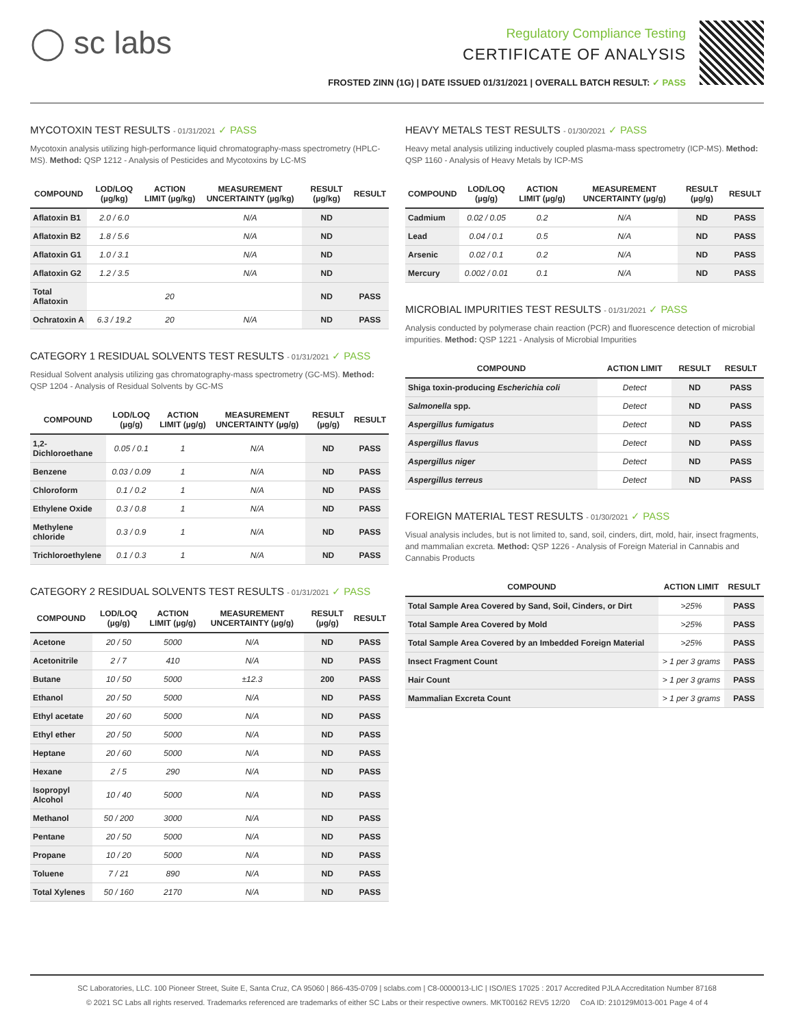◯ sc labs
Regulatory Compliance Testing
CERTIFICATE OF ANALYSIS
FROSTED ZINN (1G) | DATE ISSUED 01/31/2021 | OVERALL BATCH RESULT: ✓ PASS
MYCOTOXIN TEST RESULTS - 01/31/2021 ✓ PASS
Mycotoxin analysis utilizing high-performance liquid chromatography-mass spectrometry (HPLC-MS). Method: QSP 1212 - Analysis of Pesticides and Mycotoxins by LC-MS
| COMPOUND | LOD/LOQ (µg/kg) | ACTION LIMIT (µg/kg) | MEASUREMENT UNCERTAINTY (µg/kg) | RESULT (µg/kg) | RESULT |
| --- | --- | --- | --- | --- | --- |
| Aflatoxin B1 | 2.0 / 6.0 | | N/A | ND | |
| Aflatoxin B2 | 1.8 / 5.6 | | N/A | ND | |
| Aflatoxin G1 | 1.0 / 3.1 | | N/A | ND | |
| Aflatoxin G2 | 1.2 / 3.5 | | N/A | ND | |
| Total Aflatoxin | | 20 | | ND | PASS |
| Ochratoxin A | 6.3 / 19.2 | 20 | N/A | ND | PASS |
CATEGORY 1 RESIDUAL SOLVENTS TEST RESULTS - 01/31/2021 ✓ PASS
Residual Solvent analysis utilizing gas chromatography-mass spectrometry (GC-MS). Method: QSP 1204 - Analysis of Residual Solvents by GC-MS
| COMPOUND | LOD/LOQ (µg/g) | ACTION LIMIT (µg/g) | MEASUREMENT UNCERTAINTY (µg/g) | RESULT (µg/g) | RESULT |
| --- | --- | --- | --- | --- | --- |
| 1,2-Dichloroethane | 0.05 / 0.1 | 1 | N/A | ND | PASS |
| Benzene | 0.03 / 0.09 | 1 | N/A | ND | PASS |
| Chloroform | 0.1 / 0.2 | 1 | N/A | ND | PASS |
| Ethylene Oxide | 0.3 / 0.8 | 1 | N/A | ND | PASS |
| Methylene chloride | 0.3 / 0.9 | 1 | N/A | ND | PASS |
| Trichloroethylene | 0.1 / 0.3 | 1 | N/A | ND | PASS |
CATEGORY 2 RESIDUAL SOLVENTS TEST RESULTS - 01/31/2021 ✓ PASS
| COMPOUND | LOD/LOQ (µg/g) | ACTION LIMIT (µg/g) | MEASUREMENT UNCERTAINTY (µg/g) | RESULT (µg/g) | RESULT |
| --- | --- | --- | --- | --- | --- |
| Acetone | 20 / 50 | 5000 | N/A | ND | PASS |
| Acetonitrile | 2 / 7 | 410 | N/A | ND | PASS |
| Butane | 10 / 50 | 5000 | ±12.3 | 200 | PASS |
| Ethanol | 20 / 50 | 5000 | N/A | ND | PASS |
| Ethyl acetate | 20 / 60 | 5000 | N/A | ND | PASS |
| Ethyl ether | 20 / 50 | 5000 | N/A | ND | PASS |
| Heptane | 20 / 60 | 5000 | N/A | ND | PASS |
| Hexane | 2 / 5 | 290 | N/A | ND | PASS |
| Isopropyl Alcohol | 10 / 40 | 5000 | N/A | ND | PASS |
| Methanol | 50 / 200 | 3000 | N/A | ND | PASS |
| Pentane | 20 / 50 | 5000 | N/A | ND | PASS |
| Propane | 10 / 20 | 5000 | N/A | ND | PASS |
| Toluene | 7 / 21 | 890 | N/A | ND | PASS |
| Total Xylenes | 50 / 160 | 2170 | N/A | ND | PASS |
HEAVY METALS TEST RESULTS - 01/30/2021 ✓ PASS
Heavy metal analysis utilizing inductively coupled plasma-mass spectrometry (ICP-MS). Method: QSP 1160 - Analysis of Heavy Metals by ICP-MS
| COMPOUND | LOD/LOQ (µg/g) | ACTION LIMIT (µg/g) | MEASUREMENT UNCERTAINTY (µg/g) | RESULT (µg/g) | RESULT |
| --- | --- | --- | --- | --- | --- |
| Cadmium | 0.02 / 0.05 | 0.2 | N/A | ND | PASS |
| Lead | 0.04 / 0.1 | 0.5 | N/A | ND | PASS |
| Arsenic | 0.02 / 0.1 | 0.2 | N/A | ND | PASS |
| Mercury | 0.002 / 0.01 | 0.1 | N/A | ND | PASS |
MICROBIAL IMPURITIES TEST RESULTS - 01/31/2021 ✓ PASS
Analysis conducted by polymerase chain reaction (PCR) and fluorescence detection of microbial impurities. Method: QSP 1221 - Analysis of Microbial Impurities
| COMPOUND | ACTION LIMIT | RESULT | RESULT |
| --- | --- | --- | --- |
| Shiga toxin-producing Escherichia coli | Detect | ND | PASS |
| Salmonella spp. | Detect | ND | PASS |
| Aspergillus fumigatus | Detect | ND | PASS |
| Aspergillus flavus | Detect | ND | PASS |
| Aspergillus niger | Detect | ND | PASS |
| Aspergillus terreus | Detect | ND | PASS |
FOREIGN MATERIAL TEST RESULTS - 01/30/2021 ✓ PASS
Visual analysis includes, but is not limited to, sand, soil, cinders, dirt, mold, hair, insect fragments, and mammalian excreta. Method: QSP 1226 - Analysis of Foreign Material in Cannabis and Cannabis Products
| COMPOUND | ACTION LIMIT | RESULT |
| --- | --- | --- |
| Total Sample Area Covered by Sand, Soil, Cinders, or Dirt | >25% | PASS |
| Total Sample Area Covered by Mold | >25% | PASS |
| Total Sample Area Covered by an Imbedded Foreign Material | >25% | PASS |
| Insect Fragment Count | > 1 per 3 grams | PASS |
| Hair Count | > 1 per 3 grams | PASS |
| Mammalian Excreta Count | > 1 per 3 grams | PASS |
SC Laboratories, LLC. 100 Pioneer Street, Suite E, Santa Cruz, CA 95060 | 866-435-0709 | sclabs.com | C8-0000013-LIC | ISO/IES 17025 : 2017 Accredited PJLA Accreditation Number 87168
© 2021 SC Labs all rights reserved. Trademarks referenced are trademarks of either SC Labs or their respective owners. MKT00162 REV5 12/20 CoA ID: 210129M013-001 Page 4 of 4